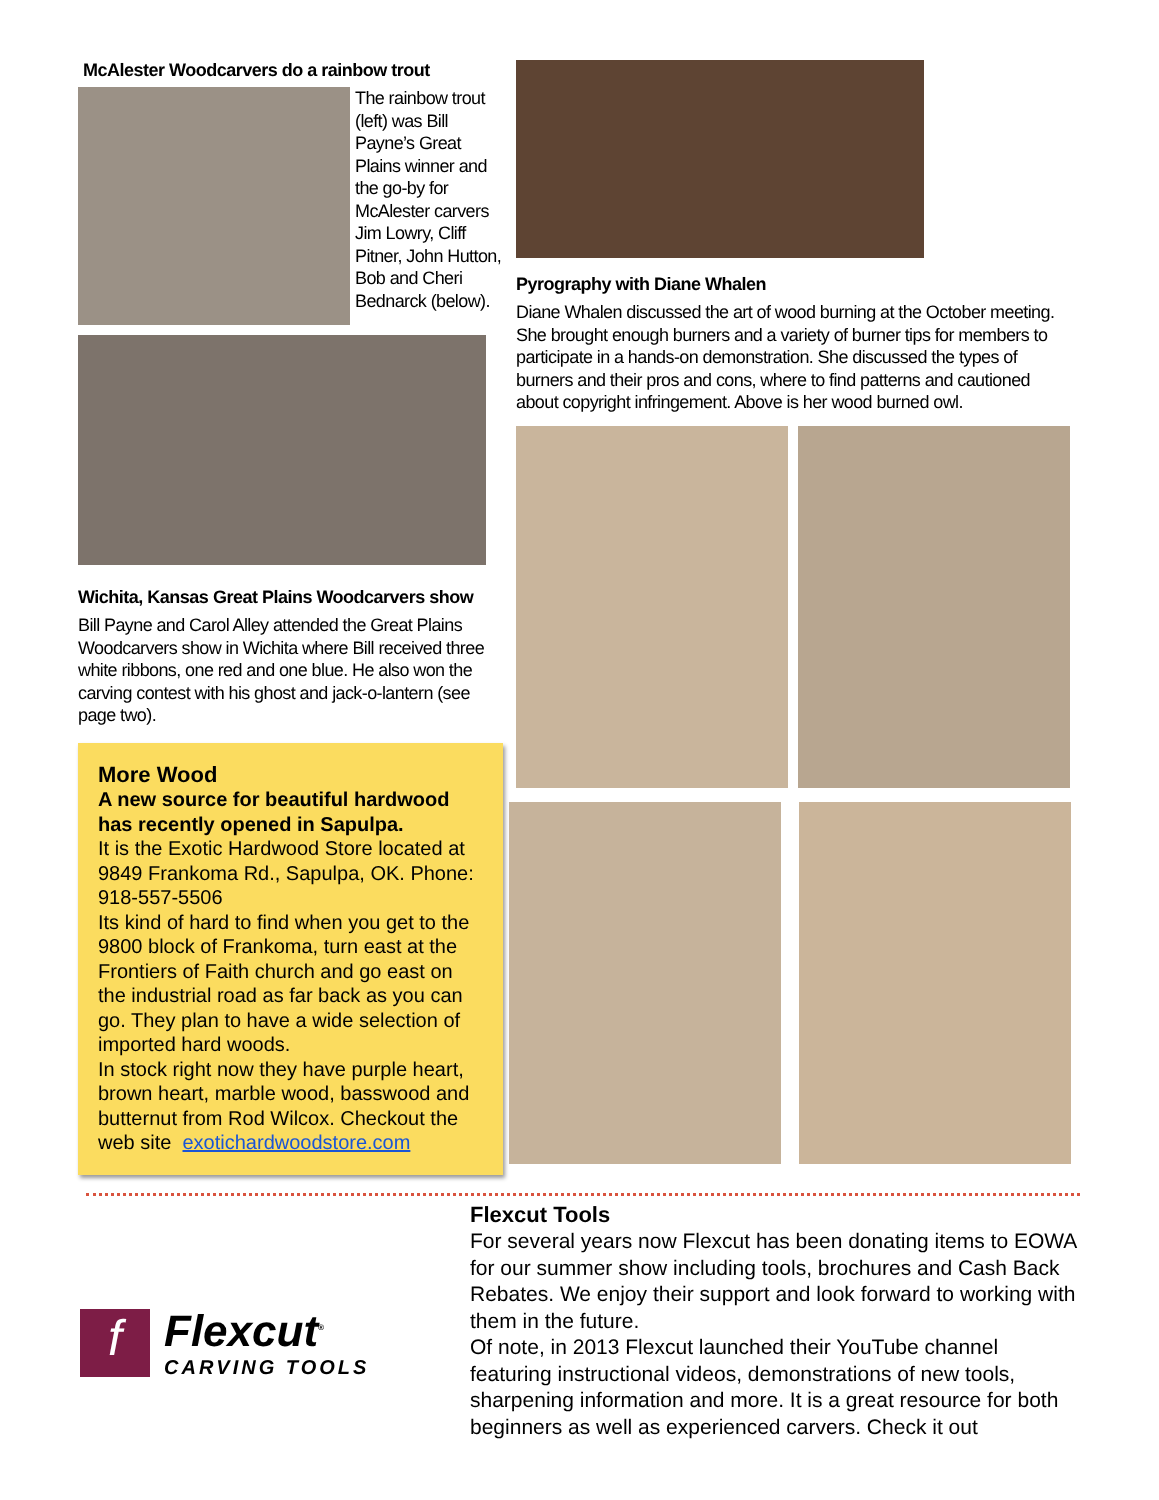McAlester Woodcarvers do a rainbow trout
The rainbow trout (left) was Bill Payne’s Great Plains winner and the go-by for McAlester carvers Jim Lowry, Cliff Pitner, John Hutton, Bob and Cheri Bednarck (below).
Wichita, Kansas Great Plains Woodcarvers show
Bill Payne and Carol Alley attended the Great Plains Woodcarvers show in Wichita where Bill received three white ribbons, one red and one blue. He also won the carving contest with his ghost and jack-o-lantern (see page two).
More Wood
A new source for beautiful hardwood has recently opened in Sapulpa.
It is the Exotic Hardwood Store located at 9849 Frankoma Rd., Sapulpa, OK. Phone: 918-557-5506
Its kind of hard to find when you get to the 9800 block of Frankoma, turn east at the Frontiers of Faith church and go east on the industrial road as far back as you can go. They plan to have a wide selection of imported hard woods.
In stock right now they have purple heart, brown heart, marble wood, basswood and butternut from Rod Wilcox. Checkout the web site exotichardwoodstore.com
Pyrography with Diane Whalen
Diane Whalen discussed the art of wood burning at the October meeting. She brought enough burners and a variety of burner tips for members to participate in a hands-on demonstration. She discussed the types of burners and their pros and cons, where to find patterns and cautioned about copyright infringement. Above is her wood burned owl.
f
Flexcut<sup>®</sup>
CARVING TOOLS
Flexcut Tools
For several years now Flexcut has been donating items to EOWA for our summer show including tools, brochures and Cash Back Rebates. We enjoy their support and look forward to working with them in the future.
Of note, in 2013 Flexcut launched their YouTube channel featuring instructional videos, demonstrations of new tools, sharpening information and more. It is a great resource for both beginners as well as experienced carvers. Check it out